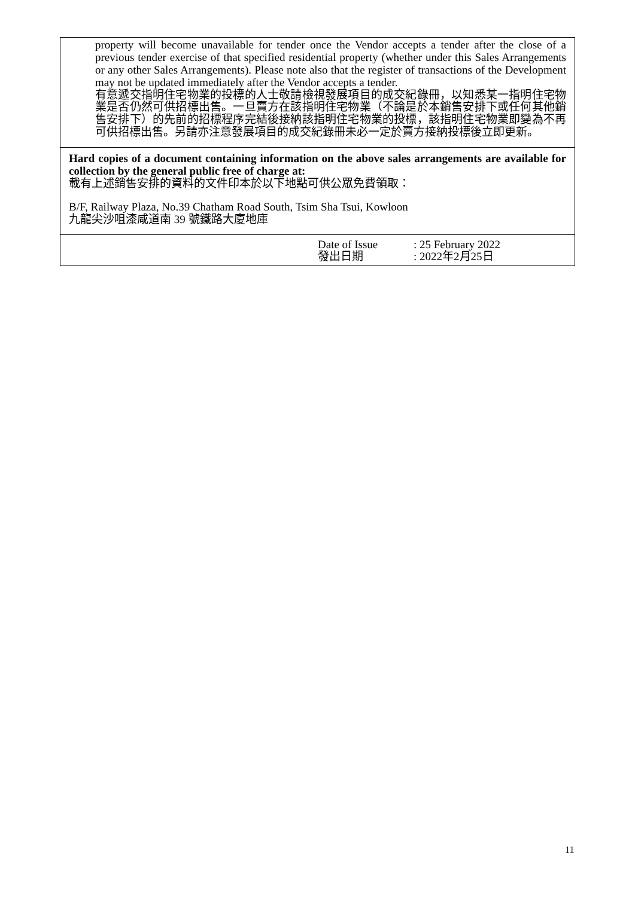| property will become unavailable for tender once the Vendor accepts a tender after the close of a previous tender exercise of that specified residential property (whether under this Sales Arrangements or any other Sales Arrangements). Please note also that the register of transactions of the Development may not be updated immediately after the Vendor accepts a tender. 有意遞交指明住宅物業的投標的人士敬請檢視發展項目的成交紀錄冊，以知悉某一指明住宅物業是否仍然可供招標出售。一旦賣方在該指明住宅物業（不論是於本銷售安排下或任何其他銷售安排下）的先前的招標程序完結後接納該指明住宅物業的投標，該指明住宅物業即變為不再可供招標出售。另請亦注意發展項目的成交紀錄冊未必一定於賣方接納投標後立即更新。 |
| Hard copies of a document containing information on the above sales arrangements are available for collection by the general public free of charge at: 載有上述銷售安排的資料的文件印本於以下地點可供公眾免費領取： B/F, Railway Plaza, No.39 Chatham Road South, Tsim Sha Tsui, Kowloon 九龍尖沙咀漆咸道南 39 號鐵路大廈地庫 |
| / Date of Issue 發出日期 / : 25 February 2022 : 2022年2月25日 / |
11